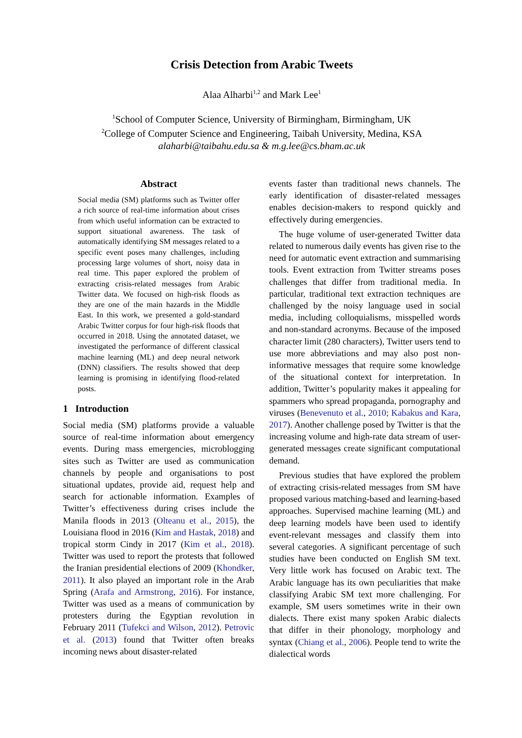Crisis Detection from Arabic Tweets
Alaa Alharbi<sup>1,2</sup> and Mark Lee<sup>1</sup>
<sup>1</sup> School of Computer Science, University of Birmingham, Birmingham, UK
<sup>2</sup> College of Computer Science and Engineering, Taibah University, Medina, KSA
alaharbi@taibahu.edu.sa & m.g.lee@cs.bham.ac.uk
Abstract
Social media (SM) platforms such as Twitter offer a rich source of real-time information about crises from which useful information can be extracted to support situational awareness. The task of automatically identifying SM messages related to a specific event poses many challenges, including processing large volumes of short, noisy data in real time. This paper explored the problem of extracting crisis-related messages from Arabic Twitter data. We focused on high-risk floods as they are one of the main hazards in the Middle East. In this work, we presented a gold-standard Arabic Twitter corpus for four high-risk floods that occurred in 2018. Using the annotated dataset, we investigated the performance of different classical machine learning (ML) and deep neural network (DNN) classifiers. The results showed that deep learning is promising in identifying flood-related posts.
1 Introduction
Social media (SM) platforms provide a valuable source of real-time information about emergency events. During mass emergencies, microblogging sites such as Twitter are used as communication channels by people and organisations to post situational updates, provide aid, request help and search for actionable information. Examples of Twitter’s effectiveness during crises include the Manila floods in 2013 (Olteanu et al., 2015), the Louisiana flood in 2016 (Kim and Hastak, 2018) and tropical storm Cindy in 2017 (Kim et al., 2018). Twitter was used to report the protests that followed the Iranian presidential elections of 2009 (Khondker, 2011). It also played an important role in the Arab Spring (Arafa and Armstrong, 2016). For instance, Twitter was used as a means of communication by protesters during the Egyptian revolution in February 2011 (Tufekci and Wilson, 2012). Petrovic et al. (2013) found that Twitter often breaks incoming news about disaster-related
events faster than traditional news channels. The early identification of disaster-related messages enables decision-makers to respond quickly and effectively during emergencies.
The huge volume of user-generated Twitter data related to numerous daily events has given rise to the need for automatic event extraction and summarising tools. Event extraction from Twitter streams poses challenges that differ from traditional media. In particular, traditional text extraction techniques are challenged by the noisy language used in social media, including colloquialisms, misspelled words and non-standard acronyms. Because of the imposed character limit (280 characters), Twitter users tend to use more abbreviations and may also post non-informative messages that require some knowledge of the situational context for interpretation. In addition, Twitter’s popularity makes it appealing for spammers who spread propaganda, pornography and viruses (Benevenuto et al., 2010; Kabakus and Kara, 2017). Another challenge posed by Twitter is that the increasing volume and high-rate data stream of user-generated messages create significant computational demand.
Previous studies that have explored the problem of extracting crisis-related messages from SM have proposed various matching-based and learning-based approaches. Supervised machine learning (ML) and deep learning models have been used to identify event-relevant messages and classify them into several categories. A significant percentage of such studies have been conducted on English SM text. Very little work has focused on Arabic text. The Arabic language has its own peculiarities that make classifying Arabic SM text more challenging. For example, SM users sometimes write in their own dialects. There exist many spoken Arabic dialects that differ in their phonology, morphology and syntax (Chiang et al., 2006). People tend to write the dialectical words